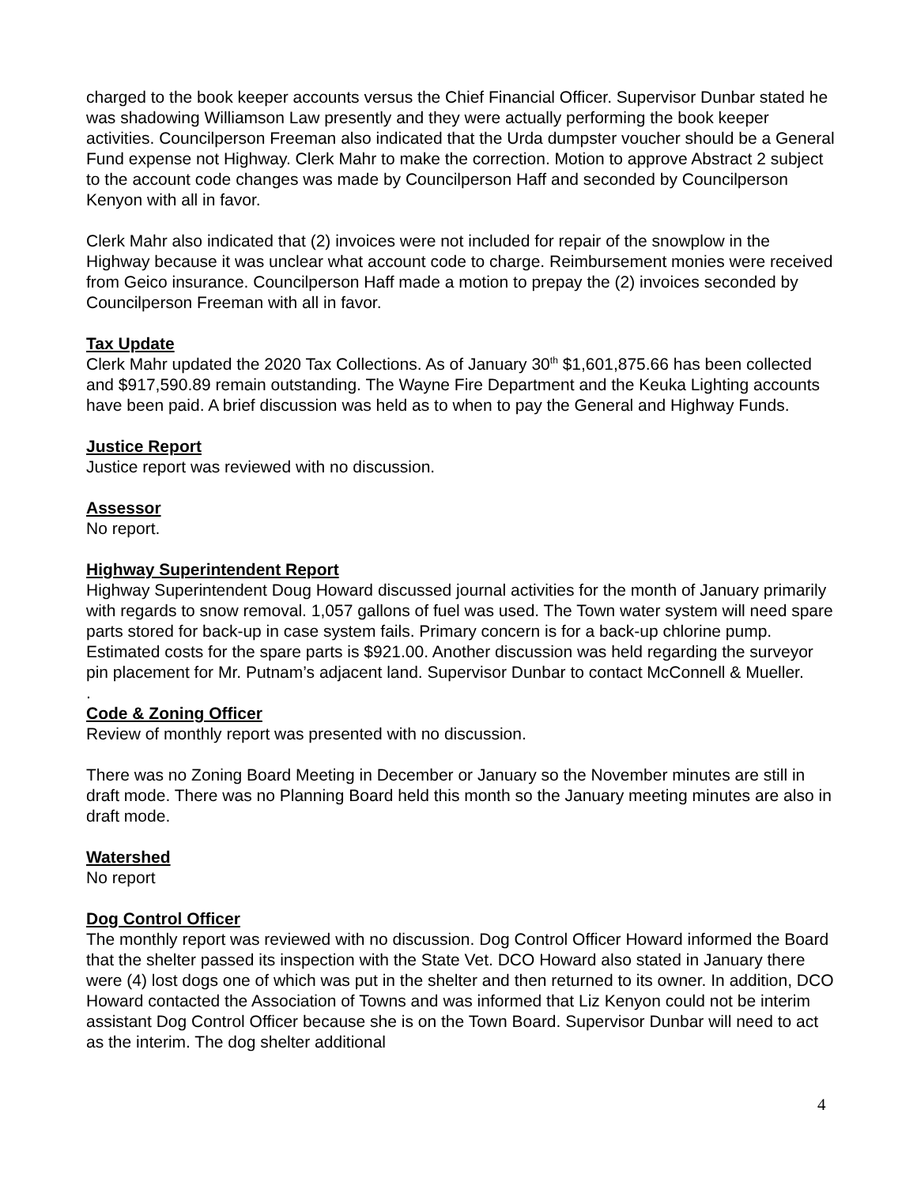charged to the book keeper accounts versus the Chief Financial Officer. Supervisor Dunbar stated he was shadowing Williamson Law presently and they were actually performing the book keeper activities. Councilperson Freeman also indicated that the Urda dumpster voucher should be a General Fund expense not Highway. Clerk Mahr to make the correction. Motion to approve Abstract 2 subject to the account code changes was made by Councilperson Haff and seconded by Councilperson Kenyon with all in favor.
Clerk Mahr also indicated that (2) invoices were not included for repair of the snowplow in the Highway because it was unclear what account code to charge. Reimbursement monies were received from Geico insurance. Councilperson Haff made a motion to prepay the (2) invoices seconded by Councilperson Freeman with all in favor.
Tax Update
Clerk Mahr updated the 2020 Tax Collections. As of January 30<sup>th</sup> $1,601,875.66 has been collected and $917,590.89 remain outstanding. The Wayne Fire Department and the Keuka Lighting accounts have been paid. A brief discussion was held as to when to pay the General and Highway Funds.
Justice Report
Justice report was reviewed with no discussion.
Assessor
No report.
Highway Superintendent Report
Highway Superintendent Doug Howard discussed journal activities for the month of January primarily with regards to snow removal. 1,057 gallons of fuel was used. The Town water system will need spare parts stored for back-up in case system fails. Primary concern is for a back-up chlorine pump. Estimated costs for the spare parts is $921.00. Another discussion was held regarding the surveyor pin placement for Mr. Putnam’s adjacent land. Supervisor Dunbar to contact McConnell & Mueller.
.
Code & Zoning Officer
Review of monthly report was presented with no discussion.
There was no Zoning Board Meeting in December or January so the November minutes are still in draft mode. There was no Planning Board held this month so the January meeting minutes are also in draft mode.
Watershed
No report
Dog Control Officer
The monthly report was reviewed with no discussion. Dog Control Officer Howard informed the Board that the shelter passed its inspection with the State Vet. DCO Howard also stated in January there were (4) lost dogs one of which was put in the shelter and then returned to its owner. In addition, DCO Howard contacted the Association of Towns and was informed that Liz Kenyon could not be interim assistant Dog Control Officer because she is on the Town Board. Supervisor Dunbar will need to act as the interim. The dog shelter additional
4